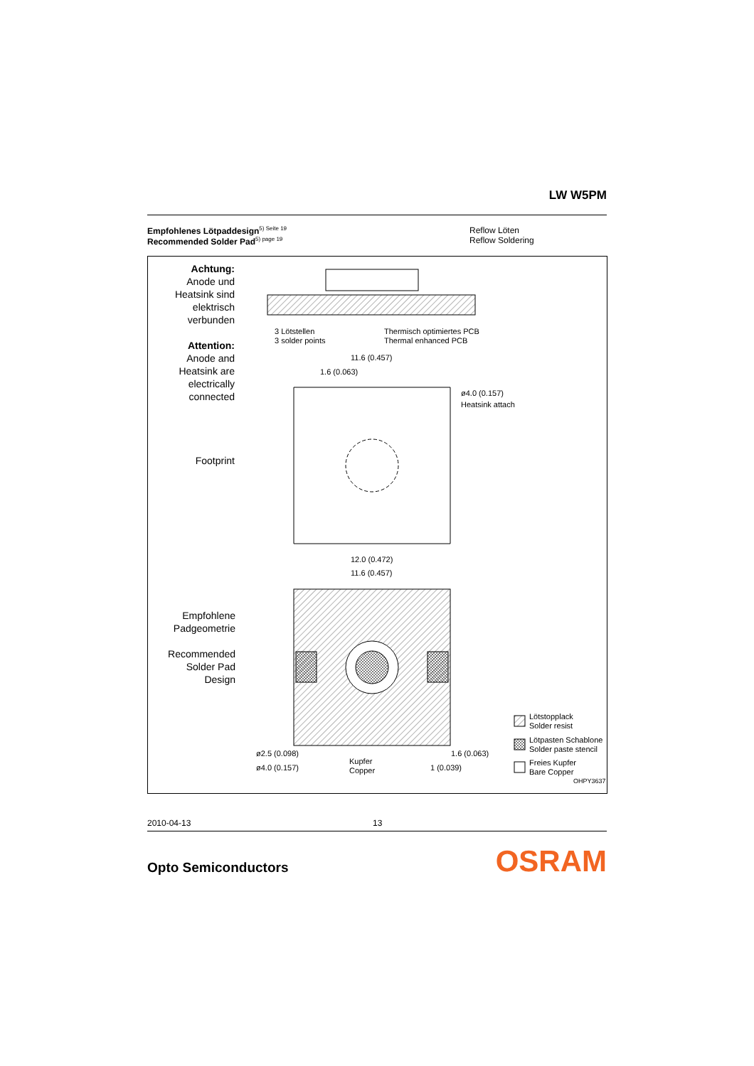LW W5PM
Empfohlenes Lötpaddesign<sup>5) Seite 19</sup>
Recommended Solder Pad<sup>5) page 19</sup>
Reflow Löten
Reflow Soldering
Achtung:
Anode und
Heatsink sind
elektrisch
verbunden
Attention:
Anode and
Heatsink are
electrically
connected
Footprint
Empfohlene
Padgeometrie
Recommended
Solder Pad
Design
3 Lötstellen
3 solder points
Thermisch optimiertes PCB
Thermal enhanced PCB
11.6 (0.457)
1.6 (0.063)
ø4.0 (0.157)
Heatsink attach
12.0 (0.472)
11.6 (0.457)
ø2.5 (0.098)
ø4.0 (0.157)
Kupfer
Copper
1.6 (0.063)
1 (0.039)
Lötstopplack
Solder resist
Lötpasten Schablone
Solder paste stencil
Freies Kupfer
Bare Copper
OHPY3637
2010-04-13 13
Opto Semiconductors OSRAM